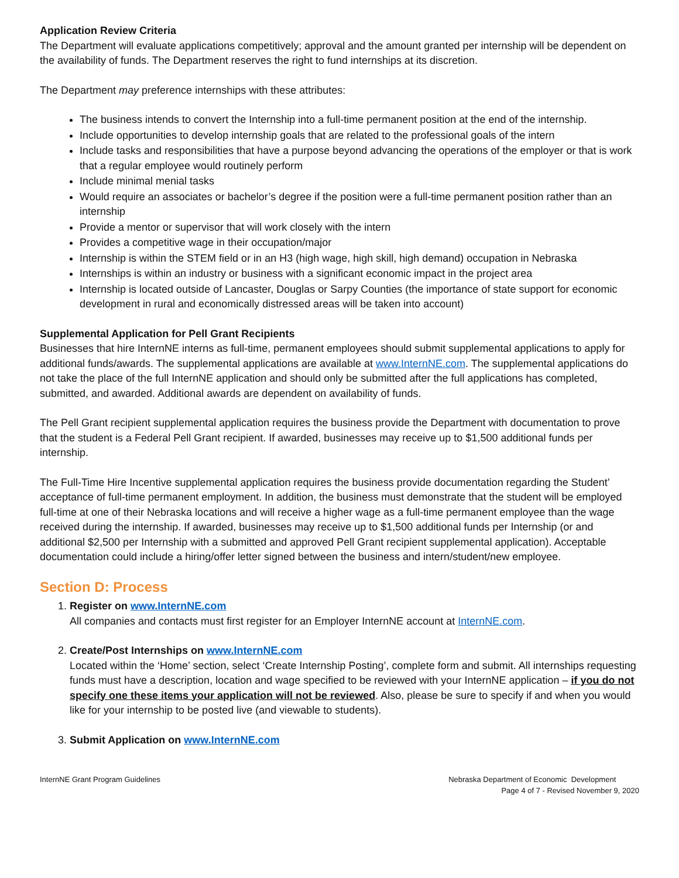Application Review Criteria
The Department will evaluate applications competitively; approval and the amount granted per internship will be dependent on the availability of funds. The Department reserves the right to fund internships at its discretion.
The Department may preference internships with these attributes:
The business intends to convert the Internship into a full-time permanent position at the end of the internship.
Include opportunities to develop internship goals that are related to the professional goals of the intern
Include tasks and responsibilities that have a purpose beyond advancing the operations of the employer or that is work that a regular employee would routinely perform
Include minimal menial tasks
Would require an associates or bachelor’s degree if the position were a full-time permanent position rather than an internship
Provide a mentor or supervisor that will work closely with the intern
Provides a competitive wage in their occupation/major
Internship is within the STEM field or in an H3 (high wage, high skill, high demand) occupation in Nebraska
Internships is within an industry or business with a significant economic impact in the project area
Internship is located outside of Lancaster, Douglas or Sarpy Counties (the importance of state support for economic development in rural and economically distressed areas will be taken into account)
Supplemental Application for Pell Grant Recipients
Businesses that hire InternNE interns as full-time, permanent employees should submit supplemental applications to apply for additional funds/awards. The supplemental applications are available at www.InternNE.com. The supplemental applications do not take the place of the full InternNE application and should only be submitted after the full applications has completed, submitted, and awarded. Additional awards are dependent on availability of funds.
The Pell Grant recipient supplemental application requires the business provide the Department with documentation to prove that the student is a Federal Pell Grant recipient. If awarded, businesses may receive up to $1,500 additional funds per internship.
The Full-Time Hire Incentive supplemental application requires the business provide documentation regarding the Student’ acceptance of full-time permanent employment. In addition, the business must demonstrate that the student will be employed full-time at one of their Nebraska locations and will receive a higher wage as a full-time permanent employee than the wage received during the internship. If awarded, businesses may receive up to $1,500 additional funds per Internship (or and additional $2,500 per Internship with a submitted and approved Pell Grant recipient supplemental application). Acceptable documentation could include a hiring/offer letter signed between the business and intern/student/new employee.
Section D: Process
1. Register on www.InternNE.com
All companies and contacts must first register for an Employer InternNE account at InternNE.com.
2. Create/Post Internships on www.InternNE.com
Located within the ‘Home’ section, select ‘Create Internship Posting’, complete form and submit. All internships requesting funds must have a description, location and wage specified to be reviewed with your InternNE application – if you do not specify one these items your application will not be reviewed. Also, please be sure to specify if and when you would like for your internship to be posted live (and viewable to students).
3. Submit Application on www.InternNE.com
InternNE Grant Program Guidelines
Nebraska Department of Economic Development
Page 4 of 7 - Revised November 9, 2020